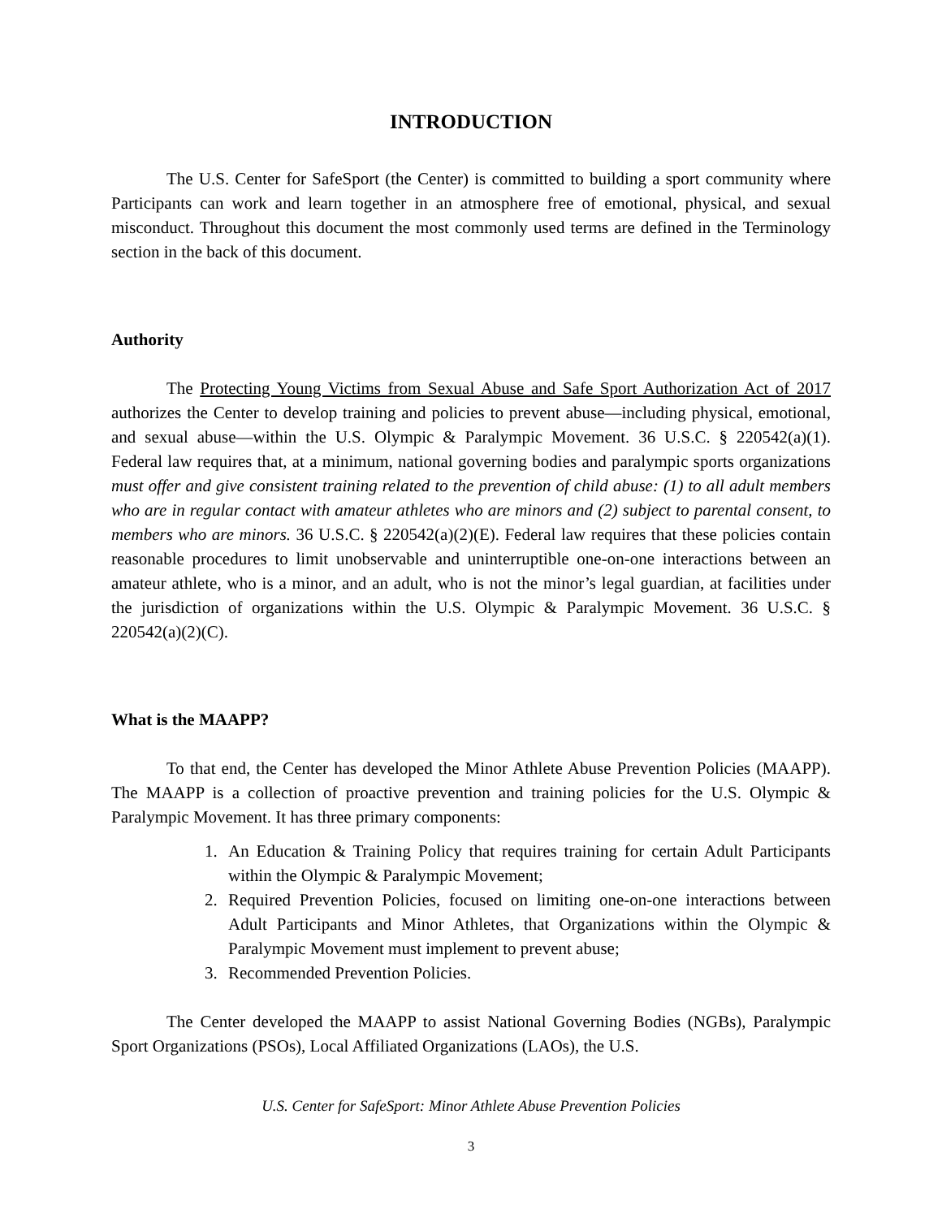INTRODUCTION
The U.S. Center for SafeSport (the Center) is committed to building a sport community where Participants can work and learn together in an atmosphere free of emotional, physical, and sexual misconduct. Throughout this document the most commonly used terms are defined in the Terminology section in the back of this document.
Authority
The Protecting Young Victims from Sexual Abuse and Safe Sport Authorization Act of 2017 authorizes the Center to develop training and policies to prevent abuse—including physical, emotional, and sexual abuse—within the U.S. Olympic & Paralympic Movement. 36 U.S.C. § 220542(a)(1). Federal law requires that, at a minimum, national governing bodies and paralympic sports organizations must offer and give consistent training related to the prevention of child abuse: (1) to all adult members who are in regular contact with amateur athletes who are minors and (2) subject to parental consent, to members who are minors. 36 U.S.C. § 220542(a)(2)(E). Federal law requires that these policies contain reasonable procedures to limit unobservable and uninterruptible one-on-one interactions between an amateur athlete, who is a minor, and an adult, who is not the minor’s legal guardian, at facilities under the jurisdiction of organizations within the U.S. Olympic & Paralympic Movement. 36 U.S.C. § 220542(a)(2)(C).
What is the MAAPP?
To that end, the Center has developed the Minor Athlete Abuse Prevention Policies (MAAPP). The MAAPP is a collection of proactive prevention and training policies for the U.S. Olympic & Paralympic Movement. It has three primary components:
1. An Education & Training Policy that requires training for certain Adult Participants within the Olympic & Paralympic Movement;
2. Required Prevention Policies, focused on limiting one-on-one interactions between Adult Participants and Minor Athletes, that Organizations within the Olympic & Paralympic Movement must implement to prevent abuse;
3. Recommended Prevention Policies.
The Center developed the MAAPP to assist National Governing Bodies (NGBs), Paralympic Sport Organizations (PSOs), Local Affiliated Organizations (LAOs), the U.S.
U.S. Center for SafeSport: Minor Athlete Abuse Prevention Policies
3